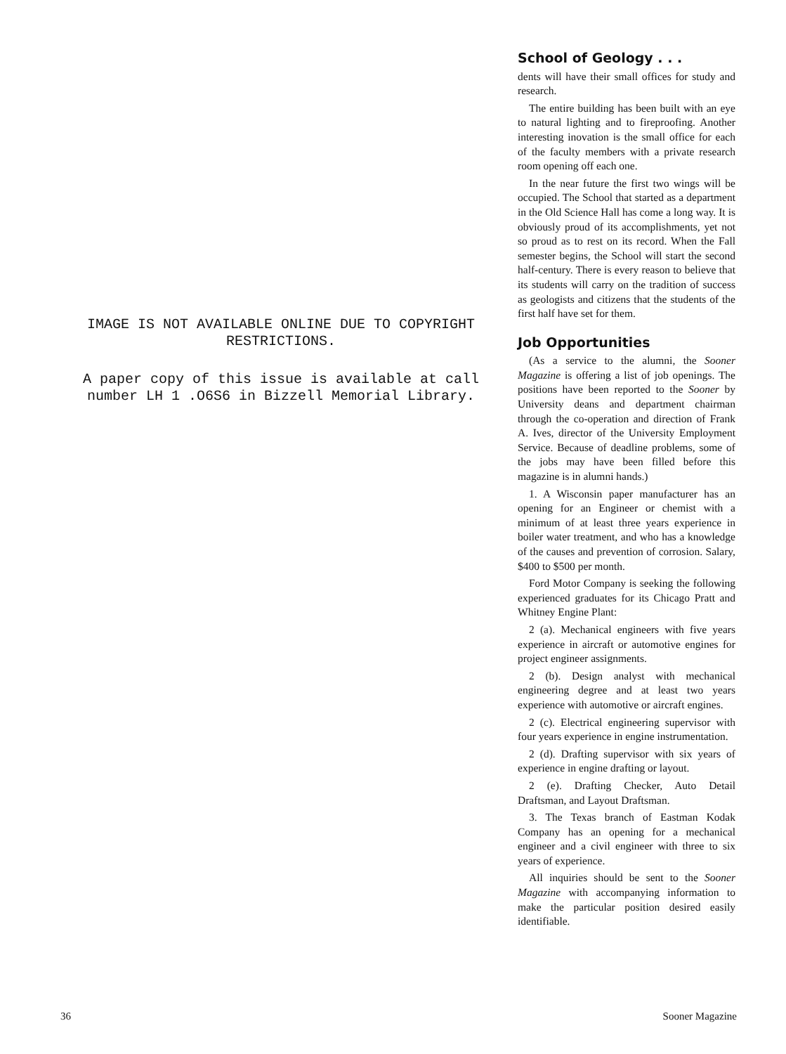IMAGE IS NOT AVAILABLE ONLINE DUE TO COPYRIGHT RESTRICTIONS.
A paper copy of this issue is available at call number LH 1 .O6S6 in Bizzell Memorial Library.
School of Geology . . .
dents will have their small offices for study and research.
The entire building has been built with an eye to natural lighting and to fireproofing. Another interesting inovation is the small office for each of the faculty members with a private research room opening off each one.
In the near future the first two wings will be occupied. The School that started as a department in the Old Science Hall has come a long way. It is obviously proud of its accomplishments, yet not so proud as to rest on its record. When the Fall semester begins, the School will start the second half-century. There is every reason to believe that its students will carry on the tradition of success as geologists and citizens that the students of the first half have set for them.
Job Opportunities
(As a service to the alumni, the Sooner Magazine is offering a list of job openings. The positions have been reported to the Sooner by University deans and department chairman through the co-operation and direction of Frank A. Ives, director of the University Employment Service. Because of deadline problems, some of the jobs may have been filled before this magazine is in alumni hands.)
1. A Wisconsin paper manufacturer has an opening for an Engineer or chemist with a minimum of at least three years experience in boiler water treatment, and who has a knowledge of the causes and prevention of corrosion. Salary, $400 to $500 per month.
Ford Motor Company is seeking the following experienced graduates for its Chicago Pratt and Whitney Engine Plant:
2 (a). Mechanical engineers with five years experience in aircraft or automotive engines for project engineer assignments.
2 (b). Design analyst with mechanical engineering degree and at least two years experience with automotive or aircraft engines.
2 (c). Electrical engineering supervisor with four years experience in engine instrumentation.
2 (d). Drafting supervisor with six years of experience in engine drafting or layout.
2 (e). Drafting Checker, Auto Detail Draftsman, and Layout Draftsman.
3. The Texas branch of Eastman Kodak Company has an opening for a mechanical engineer and a civil engineer with three to six years of experience.
All inquiries should be sent to the Sooner Magazine with accompanying information to make the particular position desired easily identifiable.
36 Sooner Magazine